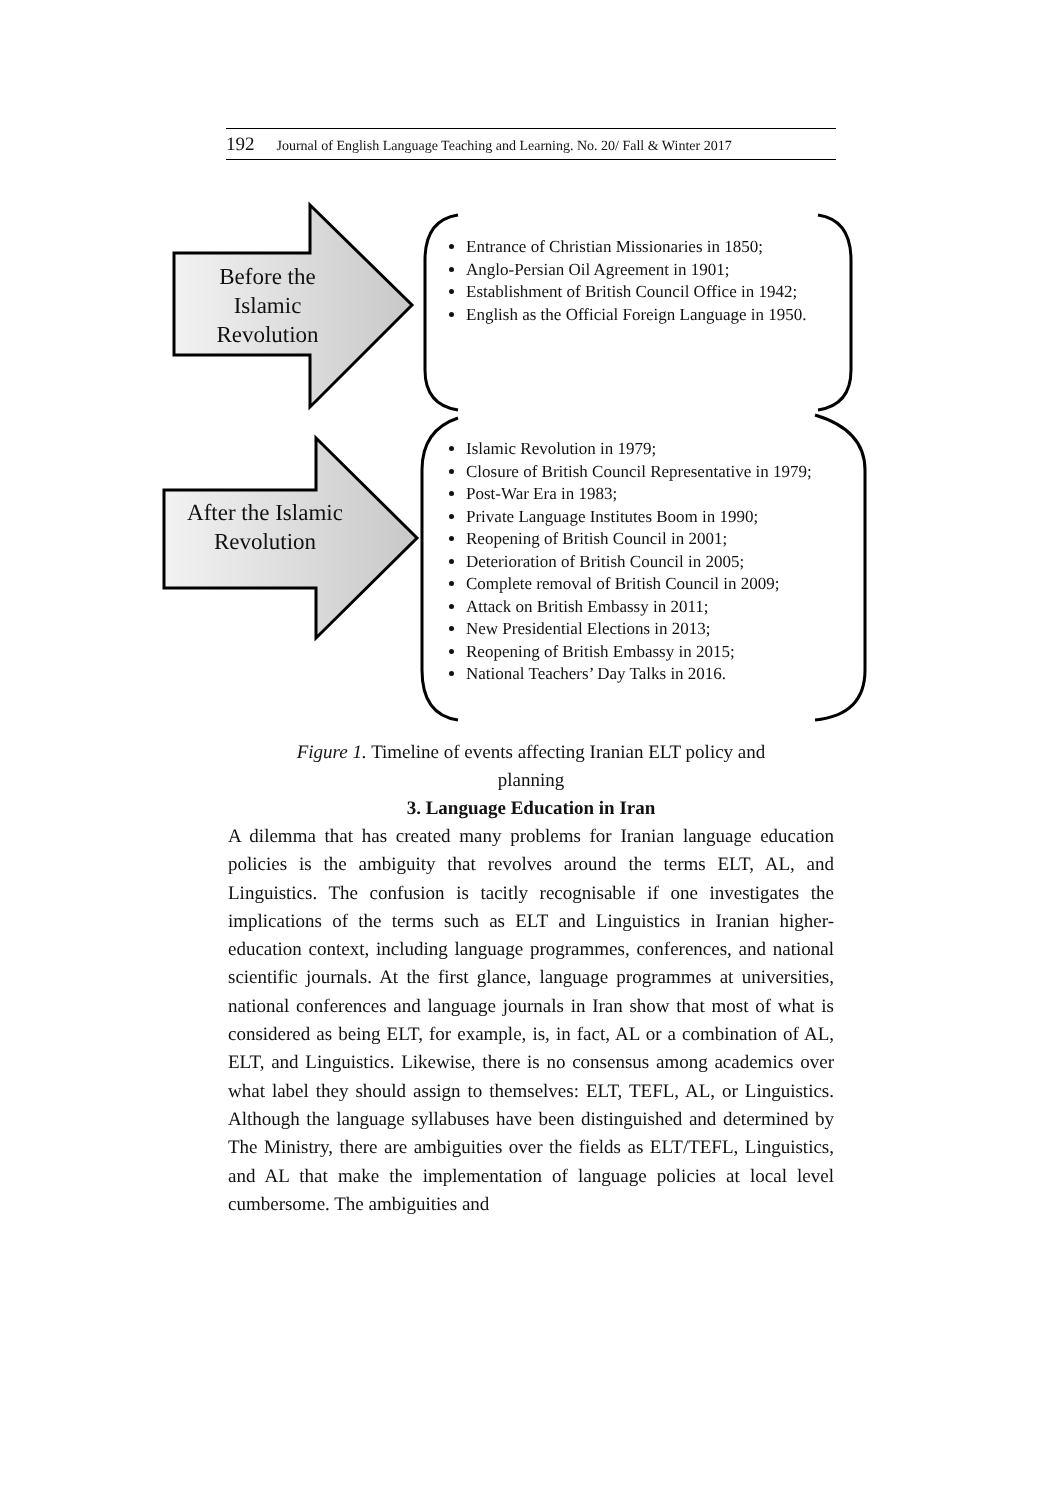192 Journal of English Language Teaching and Learning. No. 20/ Fall & Winter 2017
Before the Islamic Revolution
After the Islamic Revolution
Entrance of Christian Missionaries in 1850;
Anglo-Persian Oil Agreement in 1901;
Establishment of British Council Office in 1942;
English as the Official Foreign Language in 1950.
Islamic Revolution in 1979;
Closure of British Council Representative in 1979;
Post-War Era in 1983;
Private Language Institutes Boom in 1990;
Reopening of British Council in 2001;
Deterioration of British Council in 2005;
Complete removal of British Council in 2009;
Attack on British Embassy in 2011;
New Presidential Elections in 2013;
Reopening of British Embassy in 2015;
National Teachers’ Day Talks in 2016.
Figure 1. Timeline of events affecting Iranian ELT policy and
planning
3. Language Education in Iran
A dilemma that has created many problems for Iranian language education policies is the ambiguity that revolves around the terms ELT, AL, and Linguistics. The confusion is tacitly recognisable if one investigates the implications of the terms such as ELT and Linguistics in Iranian higher-education context, including language programmes, conferences, and national scientific journals. At the first glance, language programmes at universities, national conferences and language journals in Iran show that most of what is considered as being ELT, for example, is, in fact, AL or a combination of AL, ELT, and Linguistics. Likewise, there is no consensus among academics over what label they should assign to themselves: ELT, TEFL, AL, or Linguistics. Although the language syllabuses have been distinguished and determined by The Ministry, there are ambiguities over the fields as ELT/TEFL, Linguistics, and AL that make the implementation of language policies at local level cumbersome. The ambiguities and